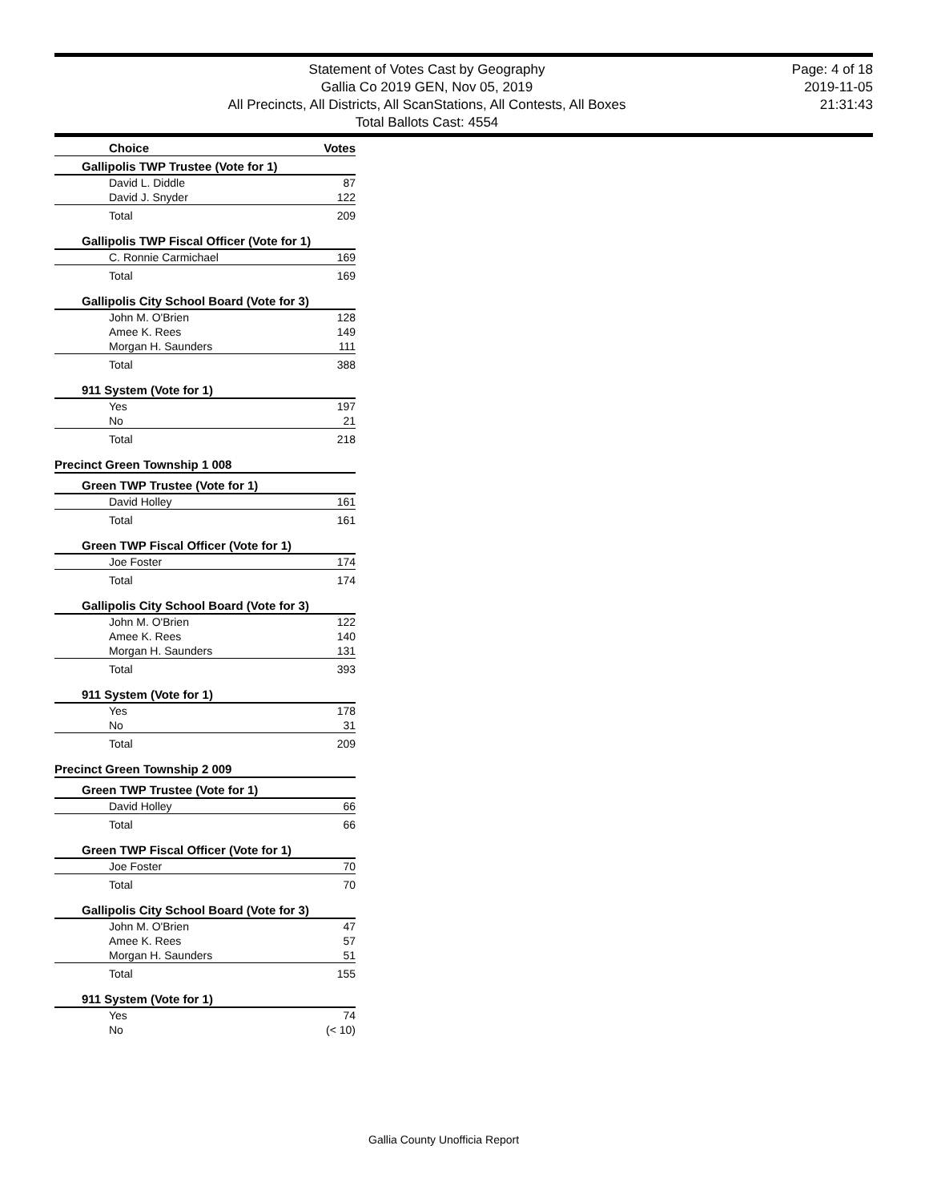Statement of Votes Cast by Geography
Gallia Co 2019 GEN, Nov 05, 2019
All Precincts, All Districts, All ScanStations, All Contests, All Boxes
Total Ballots Cast: 4554
Page: 4 of 18
2019-11-05
21:31:43
| Choice | Votes |
| --- | --- |
| Gallipolis TWP Trustee (Vote for 1) | |
| David L. Diddle | 87 |
| David J. Snyder | 122 |
| Total | 209 |
| Gallipolis TWP Fiscal Officer (Vote for 1) | |
| C. Ronnie Carmichael | 169 |
| Total | 169 |
| Gallipolis City School Board (Vote for 3) | |
| John M. O'Brien | 128 |
| Amee K. Rees | 149 |
| Morgan H. Saunders | 111 |
| Total | 388 |
| 911 System (Vote for 1) | |
| Yes | 197 |
| No | 21 |
| Total | 218 |
| Precinct Green Township 1 008 | |
| Green TWP Trustee (Vote for 1) | |
| David Holley | 161 |
| Total | 161 |
| Green TWP Fiscal Officer (Vote for 1) | |
| Joe Foster | 174 |
| Total | 174 |
| Gallipolis City School Board (Vote for 3) | |
| John M. O'Brien | 122 |
| Amee K. Rees | 140 |
| Morgan H. Saunders | 131 |
| Total | 393 |
| 911 System (Vote for 1) | |
| Yes | 178 |
| No | 31 |
| Total | 209 |
| Precinct Green Township 2 009 | |
| Green TWP Trustee (Vote for 1) | |
| David Holley | 66 |
| Total | 66 |
| Green TWP Fiscal Officer (Vote for 1) | |
| Joe Foster | 70 |
| Total | 70 |
| Gallipolis City School Board (Vote for 3) | |
| John M. O'Brien | 47 |
| Amee K. Rees | 57 |
| Morgan H. Saunders | 51 |
| Total | 155 |
| 911 System (Vote for 1) | |
| Yes | 74 |
| No | (< 10) |
Gallia County Unofficia Report